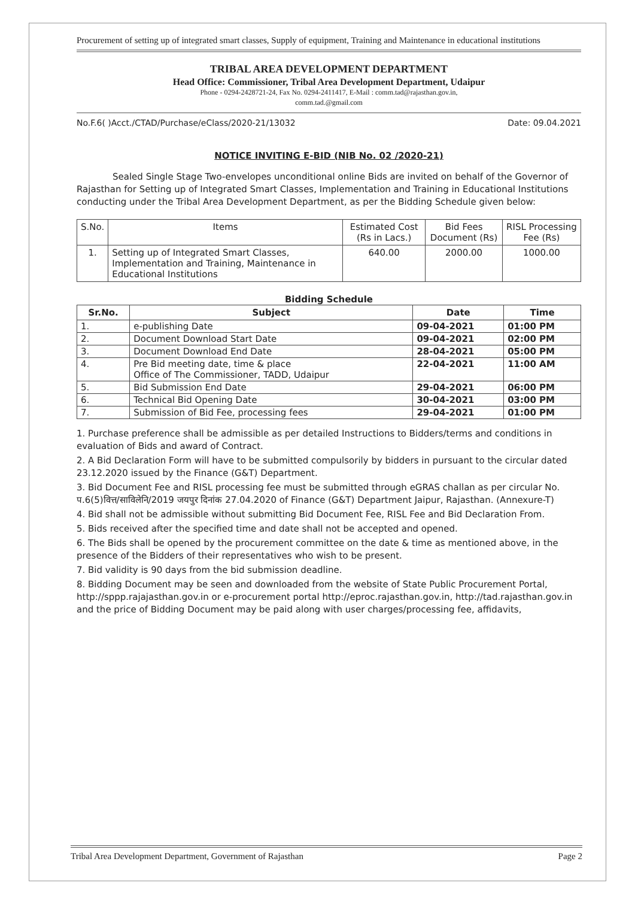Procurement of setting up of integrated smart classes, Supply of equipment, Training and Maintenance in educational institutions
TRIBAL AREA DEVELOPMENT DEPARTMENT
Head Office: Commissioner, Tribal Area Development Department, Udaipur
Phone - 0294-2428721-24, Fax No. 0294-2411417, E-Mail : comm.tad@rajasthan.gov.in,
comm.tad.@gmail.com
No.F.6( )Acct./CTAD/Purchase/eClass/2020-21/13032 Date: 09.04.2021
NOTICE INVITING E-BID (NIB No. 02 /2020-21)
Sealed Single Stage Two-envelopes unconditional online Bids are invited on behalf of the Governor of Rajasthan for Setting up of Integrated Smart Classes, Implementation and Training in Educational Institutions conducting under the Tribal Area Development Department, as per the Bidding Schedule given below:
| S.No. | Items | Estimated Cost (Rs in Lacs.) | Bid Fees Document (Rs) | RISL Processing Fee (Rs) |
| 1. | Setting up of Integrated Smart Classes, Implementation and Training, Maintenance in Educational Institutions | 640.00 | 2000.00 | 1000.00 |
Bidding Schedule
| Sr.No. | Subject | Date | Time |
| --- | --- | --- | --- |
| 1. | e-publishing Date | 09-04-2021 | 01:00 PM |
| 2. | Document Download Start Date | 09-04-2021 | 02:00 PM |
| 3. | Document Download End Date | 28-04-2021 | 05:00 PM |
| 4. | Pre Bid meeting date, time & place Office of The Commissioner, TADD, Udaipur | 22-04-2021 | 11:00 AM |
| 5. | Bid Submission End Date | 29-04-2021 | 06:00 PM |
| 6. | Technical Bid Opening Date | 30-04-2021 | 03:00 PM |
| 7. | Submission of Bid Fee, processing fees | 29-04-2021 | 01:00 PM |
1. Purchase preference shall be admissible as per detailed Instructions to Bidders/terms and conditions in evaluation of Bids and award of Contract.
2. A Bid Declaration Form will have to be submitted compulsorily by bidders in pursuant to the circular dated 23.12.2020 issued by the Finance (G&T) Department.
3. Bid Document Fee and RISL processing fee must be submitted through eGRAS challan as per circular No. प.6(5)वित्त/साविलेनि/2019 जयपुर दिनांक 27.04.2020 of Finance (G&T) Department Jaipur, Rajasthan. (Annexure-T)
4. Bid shall not be admissible without submitting Bid Document Fee, RISL Fee and Bid Declaration From.
5. Bids received after the specified time and date shall not be accepted and opened.
6. The Bids shall be opened by the procurement committee on the date & time as mentioned above, in the presence of the Bidders of their representatives who wish to be present.
7. Bid validity is 90 days from the bid submission deadline.
8. Bidding Document may be seen and downloaded from the website of State Public Procurement Portal, http://sppp.rajajasthan.gov.in or e-procurement portal http://eproc.rajasthan.gov.in, http://tad.rajasthan.gov.in and the price of Bidding Document may be paid along with user charges/processing fee, affidavits,
Tribal Area Development Department, Government of Rajasthan Page 2